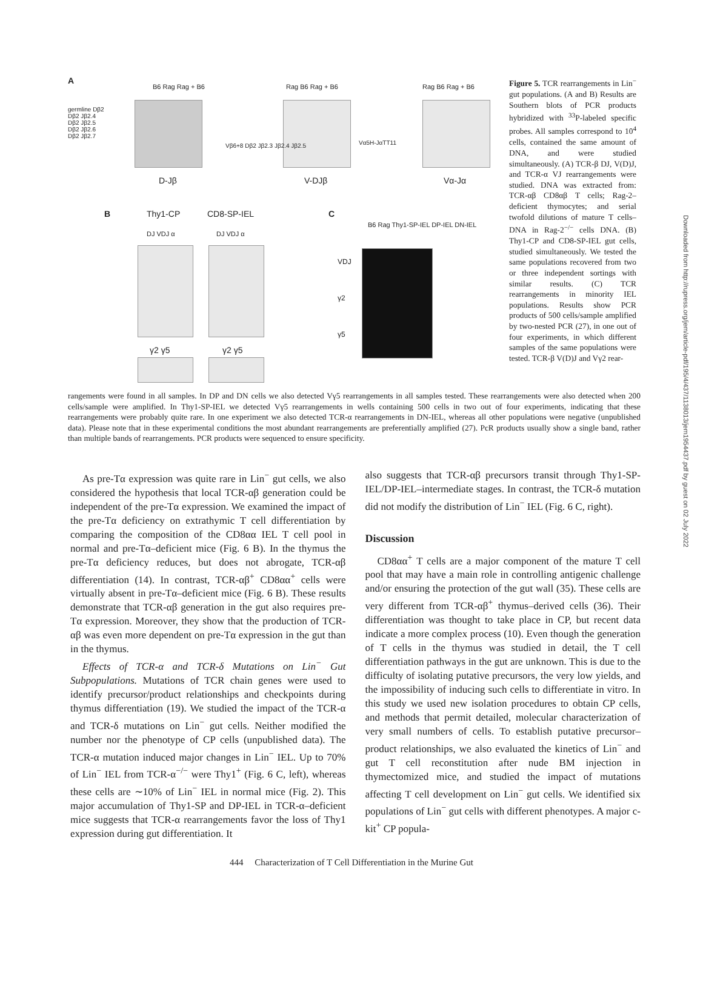A
germline Dβ2
Dβ2 Jβ2.4
Dβ2 Jβ2.5
Dβ2 Jβ2.6
Dβ2 Jβ2.7
B6 Rag Rag + B6
D-Jβ
Rag B6 Rag + B6
Vβ6+8 Dβ2 Jβ2.3 Jβ2.4 Jβ2.5
V-DJβ
Vα5H-JαTT11
Rag B6 Rag + B6
Vα-Jα
B Thy1-CP CD8-SP-IEL
DJ VDJ α DJ VDJ α
γ2 γ5 γ2 γ5
C
B6 Rag Thy1-SP-IEL DP-IEL DN-IEL
VDJ
γ2
γ5
Figure 5. TCR rearrangements in Lin<sup>−</sup> gut populations. (A and B) Results are Southern blots of PCR products hybridized with <sup>33</sup>P-labeled specific probes. All samples correspond to 10<sup>4</sup> cells, contained the same amount of DNA, and were studied simultaneously. (A) TCR-β DJ, V(D)J, and TCR-α VJ rearrangements were studied. DNA was extracted from: TCR-αβ CD8αβ T cells; Rag-2–deficient thymocytes; and serial twofold dilutions of mature T cells–DNA in Rag-2<sup>−/−</sup> cells DNA. (B) Thy1-CP and CD8-SP-IEL gut cells, studied simultaneously. We tested the same populations recovered from two or three independent sortings with similar results. (C) TCR rearrangements in minority IEL populations. Results show PCR products of 500 cells/sample amplified by two-nested PCR (27), in one out of four experiments, in which different samples of the same populations were tested. TCR-β V(D)J and Vγ2 rear-
rangements were found in all samples. In DP and DN cells we also detected Vγ5 rearrangements in all samples tested. These rearrangements were also detected when 200 cells/sample were amplified. In Thy1-SP-IEL we detected Vγ5 rearrangements in wells containing 500 cells in two out of four experiments, indicating that these rearrangements were probably quite rare. In one experiment we also detected TCR-α rearrangements in DN-IEL, whereas all other populations were negative (unpublished data). Please note that in these experimental conditions the most abundant rearrangements are preferentially amplified (27). PcR products usually show a single band, rather than multiple bands of rearrangements. PCR products were sequenced to ensure specificity.
As pre-Tα expression was quite rare in Lin<sup>−</sup> gut cells, we also considered the hypothesis that local TCR-αβ generation could be independent of the pre-Tα expression. We examined the impact of the pre-Tα deficiency on extrathymic T cell differentiation by comparing the composition of the CD8αα IEL T cell pool in normal and pre-Tα–deficient mice (Fig. 6 B). In the thymus the pre-Tα deficiency reduces, but does not abrogate, TCR-αβ differentiation (14). In contrast, TCR-αβ<sup>+</sup> CD8αα<sup>+</sup> cells were virtually absent in pre-Tα–deficient mice (Fig. 6 B). These results demonstrate that TCR-αβ generation in the gut also requires pre-Tα expression. Moreover, they show that the production of TCR-αβ was even more dependent on pre-Tα expression in the gut than in the thymus.
Effects of TCR-α and TCR-δ Mutations on Lin<sup>−</sup> Gut Subpopulations. Mutations of TCR chain genes were used to identify precursor/product relationships and checkpoints during thymus differentiation (19). We studied the impact of the TCR-α and TCR-δ mutations on Lin<sup>−</sup> gut cells. Neither modified the number nor the phenotype of CP cells (unpublished data). The TCR-α mutation induced major changes in Lin<sup>−</sup> IEL. Up to 70% of Lin<sup>−</sup> IEL from TCR-α<sup>−/−</sup> were Thy1<sup>+</sup> (Fig. 6 C, left), whereas these cells are ∼10% of Lin<sup>−</sup> IEL in normal mice (Fig. 2). This major accumulation of Thy1-SP and DP-IEL in TCR-α–deficient mice suggests that TCR-α rearrangements favor the loss of Thy1 expression during gut differentiation. It
also suggests that TCR-αβ precursors transit through Thy1-SP-IEL/DP-IEL–intermediate stages. In contrast, the TCR-δ mutation did not modify the distribution of Lin<sup>−</sup> IEL (Fig. 6 C, right).
Discussion
CD8αα<sup>+</sup> T cells are a major component of the mature T cell pool that may have a main role in controlling antigenic challenge and/or ensuring the protection of the gut wall (35). These cells are very different from TCR-αβ<sup>+</sup> thymus–derived cells (36). Their differentiation was thought to take place in CP, but recent data indicate a more complex process (10). Even though the generation of T cells in the thymus was studied in detail, the T cell differentiation pathways in the gut are unknown. This is due to the difficulty of isolating putative precursors, the very low yields, and the impossibility of inducing such cells to differentiate in vitro. In this study we used new isolation procedures to obtain CP cells, and methods that permit detailed, molecular characterization of very small numbers of cells. To establish putative precursor–product relationships, we also evaluated the kinetics of Lin<sup>−</sup> and gut T cell reconstitution after nude BM injection in thymectomized mice, and studied the impact of mutations affecting T cell development on Lin<sup>−</sup> gut cells. We identified six populations of Lin<sup>−</sup> gut cells with different phenotypes. A major c-kit<sup>+</sup> CP popula-
444 Characterization of T Cell Differentiation in the Murine Gut
Downloaded from http://rupress.org/jem/article-pdf/195/4/437/1138013/jem1954437.pdf by guest on 02 July 2022